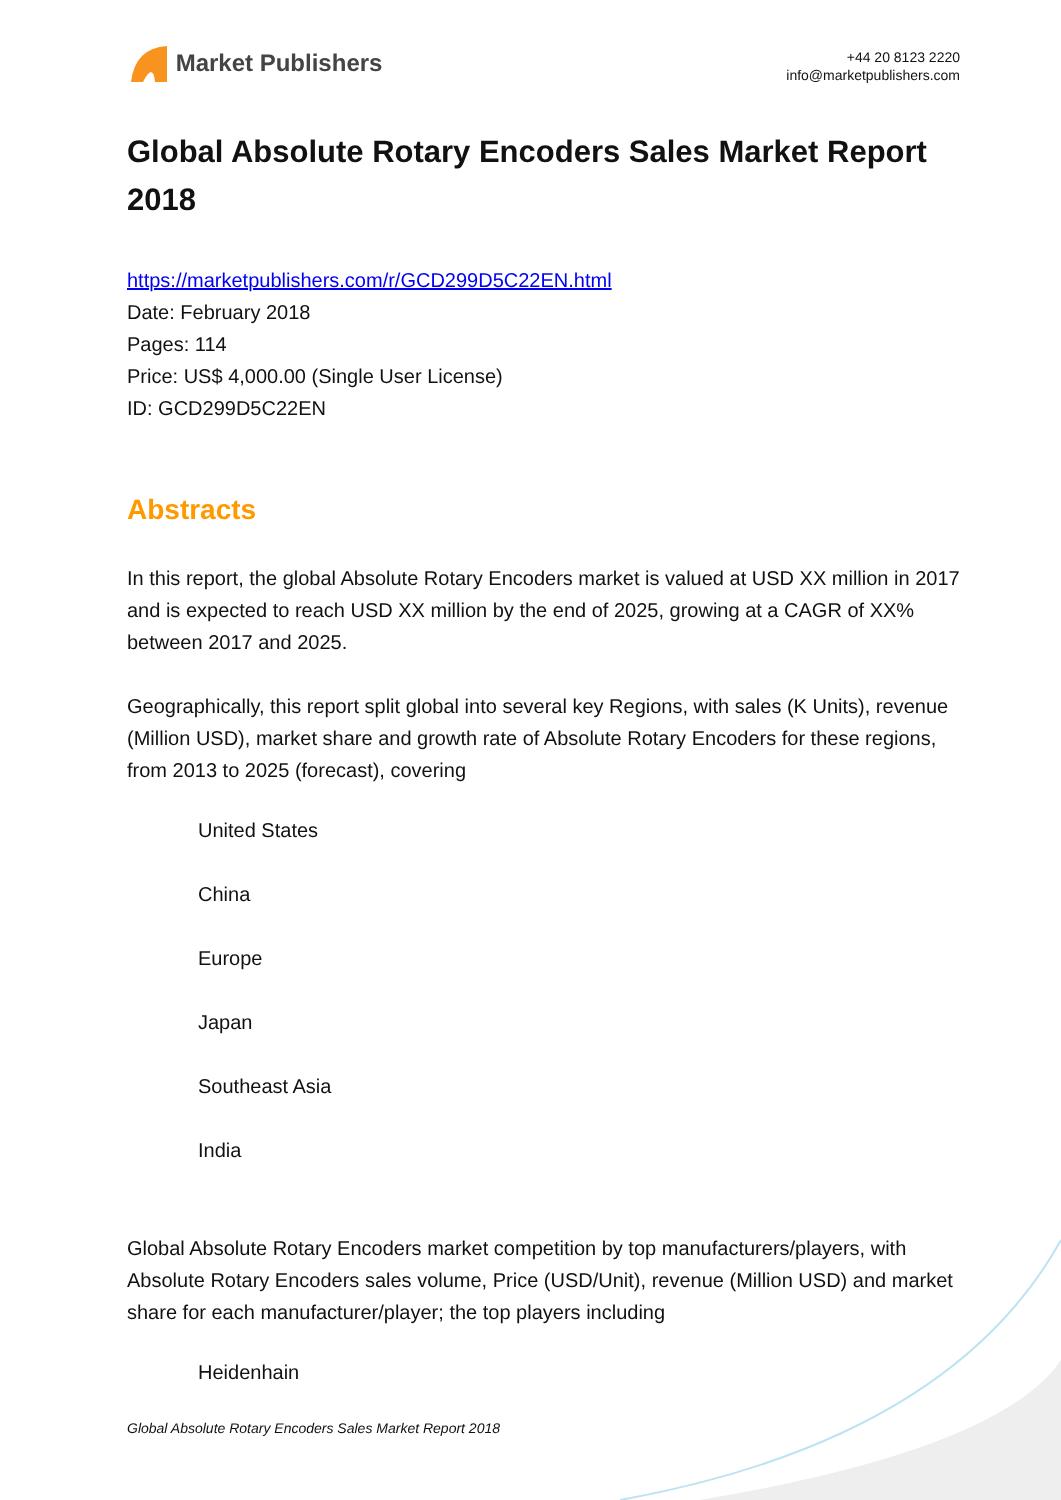Market Publishers
+44 20 8123 2220
info@marketpublishers.com
Global Absolute Rotary Encoders Sales Market Report 2018
https://marketpublishers.com/r/GCD299D5C22EN.html
Date: February 2018
Pages: 114
Price: US$ 4,000.00 (Single User License)
ID: GCD299D5C22EN
Abstracts
In this report, the global Absolute Rotary Encoders market is valued at USD XX million in 2017 and is expected to reach USD XX million by the end of 2025, growing at a CAGR of XX% between 2017 and 2025.
Geographically, this report split global into several key Regions, with sales (K Units), revenue (Million USD), market share and growth rate of Absolute Rotary Encoders for these regions, from 2013 to 2025 (forecast), covering
United States
China
Europe
Japan
Southeast Asia
India
Global Absolute Rotary Encoders market competition by top manufacturers/players, with Absolute Rotary Encoders sales volume, Price (USD/Unit), revenue (Million USD) and market share for each manufacturer/player; the top players including
Heidenhain
Global Absolute Rotary Encoders Sales Market Report 2018